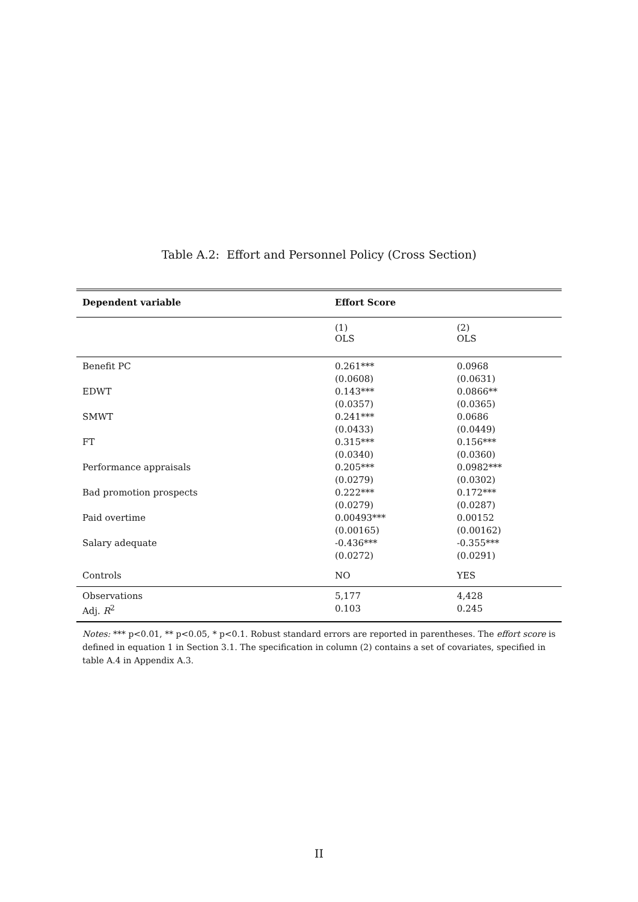Table A.2: Effort and Personnel Policy (Cross Section)
| Dependent variable | Effort Score | |
| --- | --- | --- |
| | (1) OLS | (2) OLS |
| Benefit PC | 0.261*** | 0.0968 |
| | (0.0608) | (0.0631) |
| EDWT | 0.143*** | 0.0866** |
| | (0.0357) | (0.0365) |
| SMWT | 0.241*** | 0.0686 |
| | (0.0433) | (0.0449) |
| FT | 0.315*** | 0.156*** |
| | (0.0340) | (0.0360) |
| Performance appraisals | 0.205*** | 0.0982*** |
| | (0.0279) | (0.0302) |
| Bad promotion prospects | 0.222*** | 0.172*** |
| | (0.0279) | (0.0287) |
| Paid overtime | 0.00493*** | 0.00152 |
| | (0.00165) | (0.00162) |
| Salary adequate | -0.436*** | -0.355*** |
| | (0.0272) | (0.0291) |
| Controls | NO | YES |
| Observations | 5,177 | 4,428 |
| Adj. R<sup>2</sup> | 0.103 | 0.245 |
Notes: *** p<0.01, ** p<0.05, * p<0.1. Robust standard errors are reported in parentheses. The effort score is defined in equation 1 in Section 3.1. The specification in column (2) contains a set of covariates, specified in table A.4 in Appendix A.3.
II